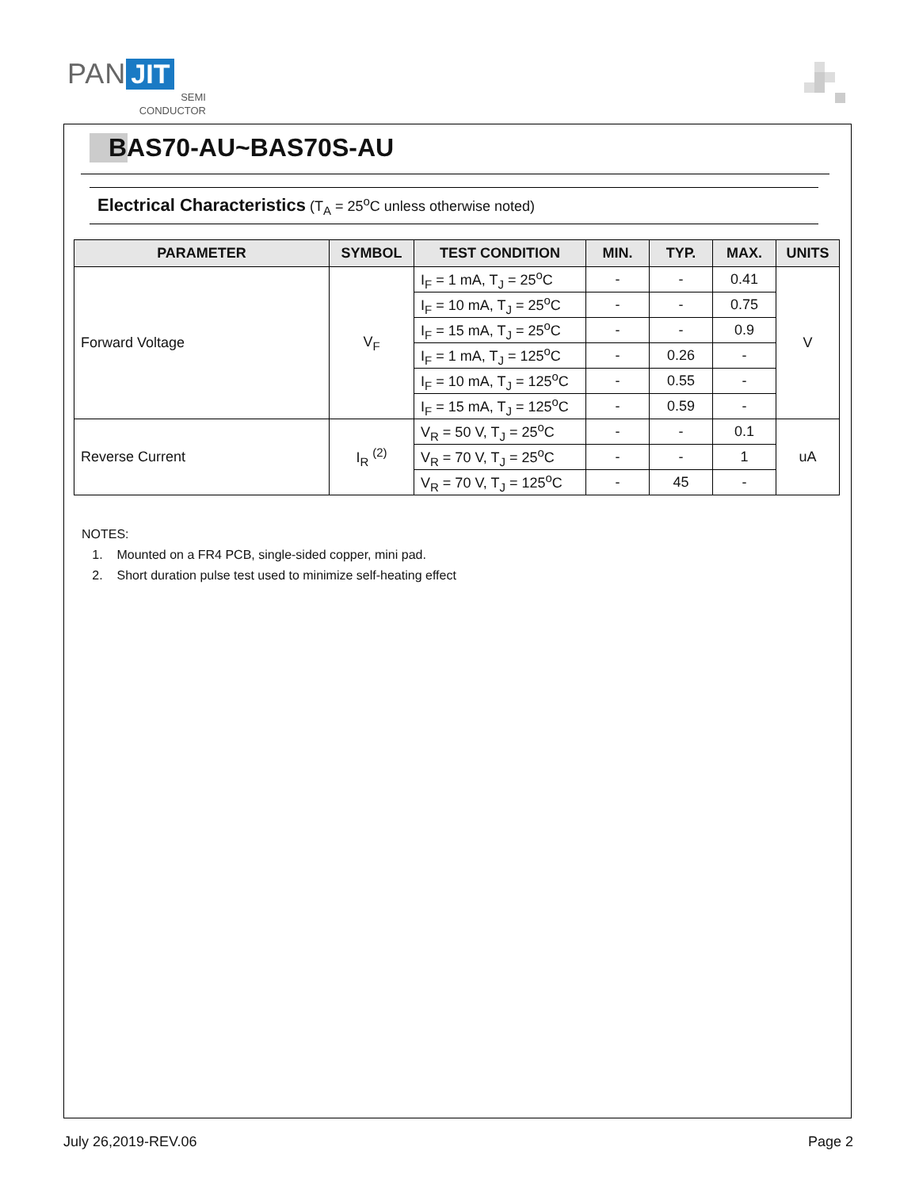PAN JIT
SEMI
CONDUCTOR
BAS70-AU~BAS70S-AU
Electrical Characteristics (T<sub>A</sub> = 25<sup>o</sup>C unless otherwise noted)
| PARAMETER | SYMBOL | TEST CONDITION | MIN. | TYP. | MAX. | UNITS |
| --- | --- | --- | --- | --- | --- | --- |
| Forward Voltage | V<sub>F</sub> | I<sub>F</sub> = 1 mA, T<sub>J</sub> = 25<sup>o</sup>C | - | - | 0.41 | V |
| | | I<sub>F</sub> = 10 mA, T<sub>J</sub> = 25<sup>o</sup>C | - | - | 0.75 | |
| | | I<sub>F</sub> = 15 mA, T<sub>J</sub> = 25<sup>o</sup>C | - | - | 0.9 | |
| | | I<sub>F</sub> = 1 mA, T<sub>J</sub> = 125<sup>o</sup>C | - | 0.26 | - | |
| | | I<sub>F</sub> = 10 mA, T<sub>J</sub> = 125<sup>o</sup>C | - | 0.55 | - | |
| | | I<sub>F</sub> = 15 mA, T<sub>J</sub> = 125<sup>o</sup>C | - | 0.59 | - | |
| Reverse Current | I<sub>R</sub> <sup>(2)</sup> | V<sub>R</sub> = 50 V, T<sub>J</sub> = 25<sup>o</sup>C | - | - | 0.1 | uA |
| | | V<sub>R</sub> = 70 V, T<sub>J</sub> = 25<sup>o</sup>C | - | - | 1 | |
| | | V<sub>R</sub> = 70 V, T<sub>J</sub> = 125<sup>o</sup>C | - | 45 | - | |
NOTES:
1. Mounted on a FR4 PCB, single-sided copper, mini pad.
2. Short duration pulse test used to minimize self-heating effect
July 26,2019-REV.06 Page 2